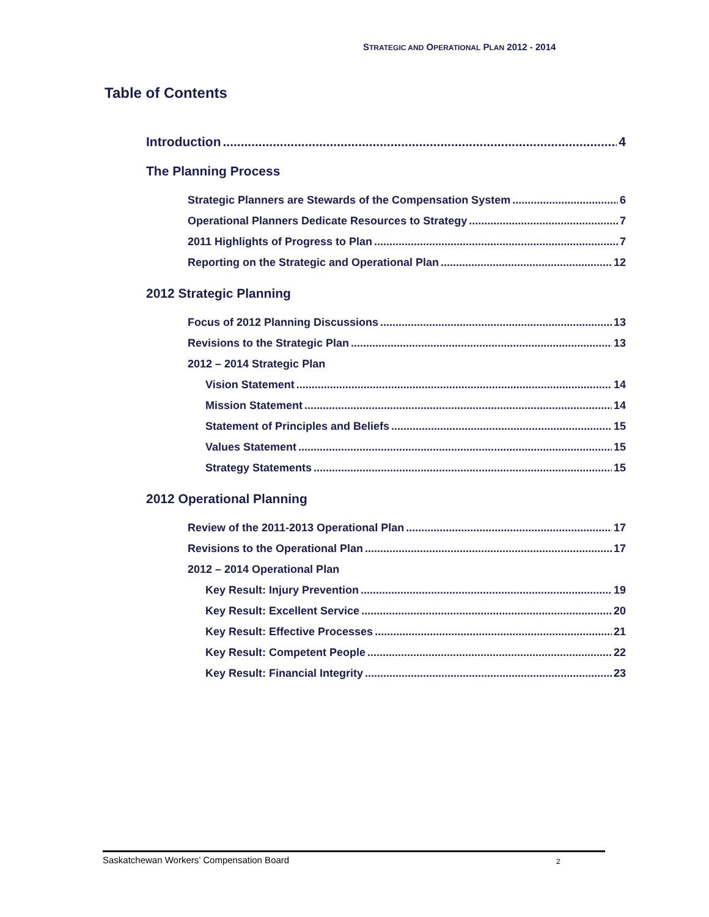STRATEGIC AND OPERATIONAL PLAN 2012 - 2014
Table of Contents
Introduction 4
The Planning Process
Strategic Planners are Stewards of the Compensation System 6
Operational Planners Dedicate Resources to Strategy 7
2011 Highlights of Progress to Plan 7
Reporting on the Strategic and Operational Plan 12
2012 Strategic Planning
Focus of 2012 Planning Discussions 13
Revisions to the Strategic Plan 13
2012 – 2014 Strategic Plan
Vision Statement 14
Mission Statement 14
Statement of Principles and Beliefs 15
Values Statement 15
Strategy Statements 15
2012 Operational Planning
Review of the 2011-2013 Operational Plan 17
Revisions to the Operational Plan 17
2012 – 2014 Operational Plan
Key Result: Injury Prevention 19
Key Result: Excellent Service 20
Key Result: Effective Processes 21
Key Result: Competent People 22
Key Result: Financial Integrity 23
Saskatchewan Workers’ Compensation Board 2